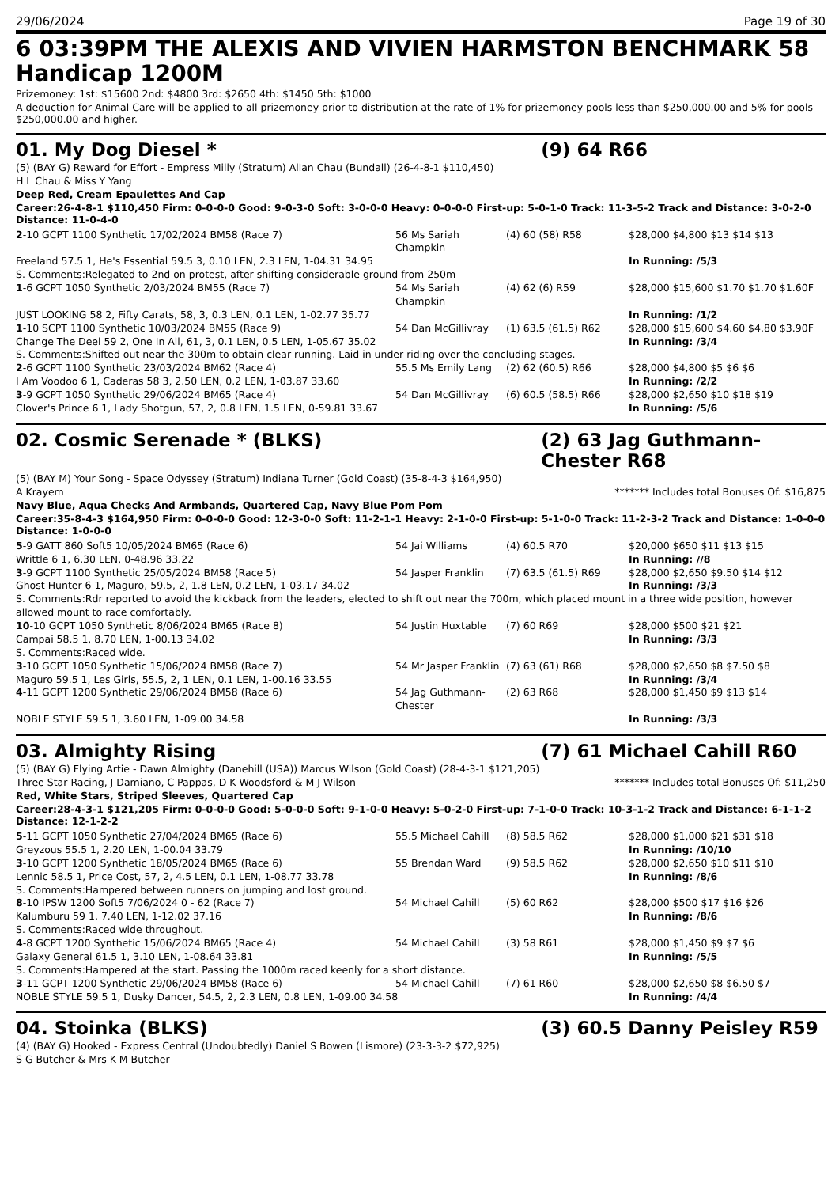29/06/2024 Page 19 of 30
6 03:39PM THE ALEXIS AND VIVIEN HARMSTON BENCHMARK 58 Handicap 1200M
Prizemoney: 1st: $15600 2nd: $4800 3rd: $2650 4th: $1450 5th: $1000
A deduction for Animal Care will be applied to all prizemoney prior to distribution at the rate of 1% for prizemoney pools less than $250,000.00 and 5% for pools $250,000.00 and higher.
01. My Dog Diesel * (9) 64 R66
(5) (BAY G) Reward for Effort - Empress Milly (Stratum) Allan Chau (Bundall) (26-4-8-1 $110,450)
H L Chau & Miss Y Yang
Deep Red, Cream Epaulettes And Cap
Career:26-4-8-1 $110,450 Firm: 0-0-0-0 Good: 9-0-3-0 Soft: 3-0-0-0 Heavy: 0-0-0-0 First-up: 5-0-1-0 Track: 11-3-5-2 Track and Distance: 3-0-2-0 Distance: 11-0-4-0
| 2 -10 GCPT 1100 Synthetic 17/02/2024 BM58 (Race 7) | 56 Ms Sariah Champkin | (4) 60 (58) R58 | $28,000 $4,800 $13 $14 $13 |
| Freeland 57.5 1, He's Essential 59.5 3, 0.10 LEN, 2.3 LEN, 1-04.31 34.95 | | | In Running: /5/3 |
| S. Comments:Relegated to 2nd on protest, after shifting considerable ground from 250m | | | |
| 1 -6 GCPT 1050 Synthetic 2/03/2024 BM55 (Race 7) | 54 Ms Sariah Champkin | (4) 62 (6) R59 | $28,000 $15,600 $1.70 $1.70 $1.60F |
| JUST LOOKING 58 2, Fifty Carats, 58, 3, 0.3 LEN, 0.1 LEN, 1-02.77 35.77 | | | In Running: /1/2 |
| 1 -10 SCPT 1100 Synthetic 10/03/2024 BM55 (Race 9) | 54 Dan McGillivray | (1) 63.5 (61.5) R62 | $28,000 $15,600 $4.60 $4.80 $3.90F |
| Change The Deel 59 2, One In All, 61, 3, 0.1 LEN, 0.5 LEN, 1-05.67 35.02 | | | In Running: /3/4 |
| S. Comments:Shifted out near the 300m to obtain clear running. Laid in under riding over the concluding stages. | | | |
| 2 -6 GCPT 1100 Synthetic 23/03/2024 BM62 (Race 4) | 55.5 Ms Emily Lang | (2) 62 (60.5) R66 | $28,000 $4,800 $5 $6 $6 |
| I Am Voodoo 6 1, Caderas 58 3, 2.50 LEN, 0.2 LEN, 1-03.87 33.60 | | | In Running: /2/2 |
| 3 -9 GCPT 1050 Synthetic 29/06/2024 BM65 (Race 4) | 54 Dan McGillivray | (6) 60.5 (58.5) R66 | $28,000 $2,650 $10 $18 $19 |
| Clover's Prince 6 1, Lady Shotgun, 57, 2, 0.8 LEN, 1.5 LEN, 0-59.81 33.67 | | | In Running: /5/6 |
02. Cosmic Serenade * (BLKS) (2) 63 Jag Guthmann-Chester R68
(5) (BAY M) Your Song - Space Odyssey (Stratum) Indiana Turner (Gold Coast) (35-8-4-3 $164,950)
A Krayem ******* Includes total Bonuses Of: $16,875
Navy Blue, Aqua Checks And Armbands, Quartered Cap, Navy Blue Pom Pom
Career:35-8-4-3 $164,950 Firm: 0-0-0-0 Good: 12-3-0-0 Soft: 11-2-1-1 Heavy: 2-1-0-0 First-up: 5-1-0-0 Track: 11-2-3-2 Track and Distance: 1-0-0-0 Distance: 1-0-0-0
| 5 -9 GATT 860 Soft5 10/05/2024 BM65 (Race 6) | 54 Jai Williams | (4) 60.5 R70 | $20,000 $650 $11 $13 $15 |
| Writtle 6 1, 6.30 LEN, 0-48.96 33.22 | | | In Running: //8 |
| 3 -9 GCPT 1100 Synthetic 25/05/2024 BM58 (Race 5) | 54 Jasper Franklin | (7) 63.5 (61.5) R69 | $28,000 $2,650 $9.50 $14 $12 |
| Ghost Hunter 6 1, Maguro, 59.5, 2, 1.8 LEN, 0.2 LEN, 1-03.17 34.02 | | | In Running: /3/3 |
| S. Comments:Rdr reported to avoid the kickback from the leaders, elected to shift out near the 700m, which placed mount in a three wide position, however allowed mount to race comfortably. | | | |
| 10 -10 GCPT 1050 Synthetic 8/06/2024 BM65 (Race 8) | 54 Justin Huxtable | (7) 60 R69 | $28,000 $500 $21 $21 |
| Campai 58.5 1, 8.70 LEN, 1-00.13 34.02 | | | In Running: /3/3 |
| S. Comments:Raced wide. | | | |
| 3 -10 GCPT 1050 Synthetic 15/06/2024 BM58 (Race 7) | 54 Mr Jasper Franklin | (7) 63 (61) R68 | $28,000 $2,650 $8 $7.50 $8 |
| Maguro 59.5 1, Les Girls, 55.5, 2, 1 LEN, 0.1 LEN, 1-00.16 33.55 | | | In Running: /3/4 |
| 4 -11 GCPT 1200 Synthetic 29/06/2024 BM58 (Race 6) | 54 Jag Guthmann-Chester | (2) 63 R68 | $28,000 $1,450 $9 $13 $14 |
| NOBLE STYLE 59.5 1, 3.60 LEN, 1-09.00 34.58 | | | In Running: /3/3 |
03. Almighty Rising (7) 61 Michael Cahill R60
(5) (BAY G) Flying Artie - Dawn Almighty (Danehill (USA)) Marcus Wilson (Gold Coast) (28-4-3-1 $121,205)
Three Star Racing, J Damiano, C Pappas, D K Woodsford & M J Wilson ******* Includes total Bonuses Of: $11,250
Red, White Stars, Striped Sleeves, Quartered Cap
Career:28-4-3-1 $121,205 Firm: 0-0-0-0 Good: 5-0-0-0 Soft: 9-1-0-0 Heavy: 5-0-2-0 First-up: 7-1-0-0 Track: 10-3-1-2 Track and Distance: 6-1-1-2 Distance: 12-1-2-2
| 5 -11 GCPT 1050 Synthetic 27/04/2024 BM65 (Race 6) | 55.5 Michael Cahill | (8) 58.5 R62 | $28,000 $1,000 $21 $31 $18 |
| Greyzous 55.5 1, 2.20 LEN, 1-00.04 33.79 | | | In Running: /10/10 |
| 3 -10 GCPT 1200 Synthetic 18/05/2024 BM65 (Race 6) | 55 Brendan Ward | (9) 58.5 R62 | $28,000 $2,650 $10 $11 $10 |
| Lennic 58.5 1, Price Cost, 57, 2, 4.5 LEN, 0.1 LEN, 1-08.77 33.78 | | | In Running: /8/6 |
| S. Comments:Hampered between runners on jumping and lost ground. | | | |
| 8 -10 IPSW 1200 Soft5 7/06/2024 0 - 62 (Race 7) | 54 Michael Cahill | (5) 60 R62 | $28,000 $500 $17 $16 $26 |
| Kalumburu 59 1, 7.40 LEN, 1-12.02 37.16 | | | In Running: /8/6 |
| S. Comments:Raced wide throughout. | | | |
| 4 -8 GCPT 1200 Synthetic 15/06/2024 BM65 (Race 4) | 54 Michael Cahill | (3) 58 R61 | $28,000 $1,450 $9 $7 $6 |
| Galaxy General 61.5 1, 3.10 LEN, 1-08.64 33.81 | | | In Running: /5/5 |
| S. Comments:Hampered at the start. Passing the 1000m raced keenly for a short distance. | | | |
| 3 -11 GCPT 1200 Synthetic 29/06/2024 BM58 (Race 6) | 54 Michael Cahill | (7) 61 R60 | $28,000 $2,650 $8 $6.50 $7 |
| NOBLE STYLE 59.5 1, Dusky Dancer, 54.5, 2, 2.3 LEN, 0.8 LEN, 1-09.00 34.58 | | | In Running: /4/4 |
04. Stoinka (BLKS) (3) 60.5 Danny Peisley R59
(4) (BAY G) Hooked - Express Central (Undoubtedly) Daniel S Bowen (Lismore) (23-3-3-2 $72,925)
S G Butcher & Mrs K M Butcher